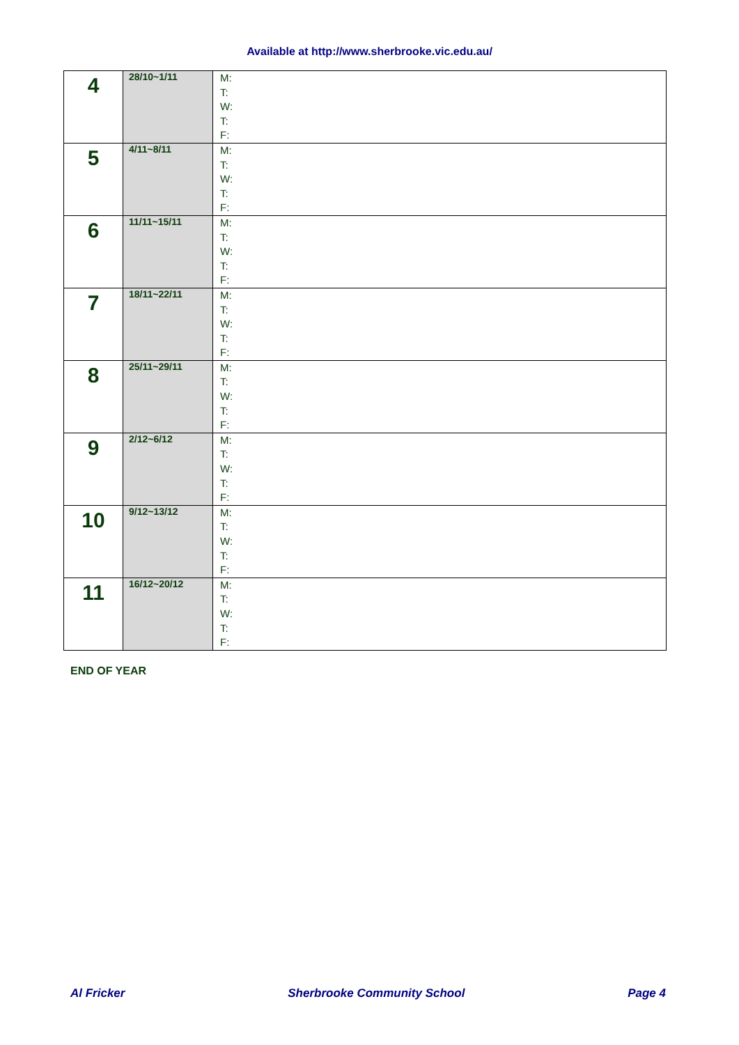Available at http://www.sherbrooke.vic.edu.au/
| 4 | 28/10~1/11 | M: T: W: T: F: |
| 5 | 4/11~8/11 | M: T: W: T: F: |
| 6 | 11/11~15/11 | M: T: W: T: F: |
| 7 | 18/11~22/11 | M: T: W: T: F: |
| 8 | 25/11~29/11 | M: T: W: T: F: |
| 9 | 2/12~6/12 | M: T: W: T: F: |
| 10 | 9/12~13/12 | M: T: W: T: F: |
| 11 | 16/12~20/12 | M: T: W: T: F: |
END OF YEAR
Al Fricker Sherbrooke Community School Page 4